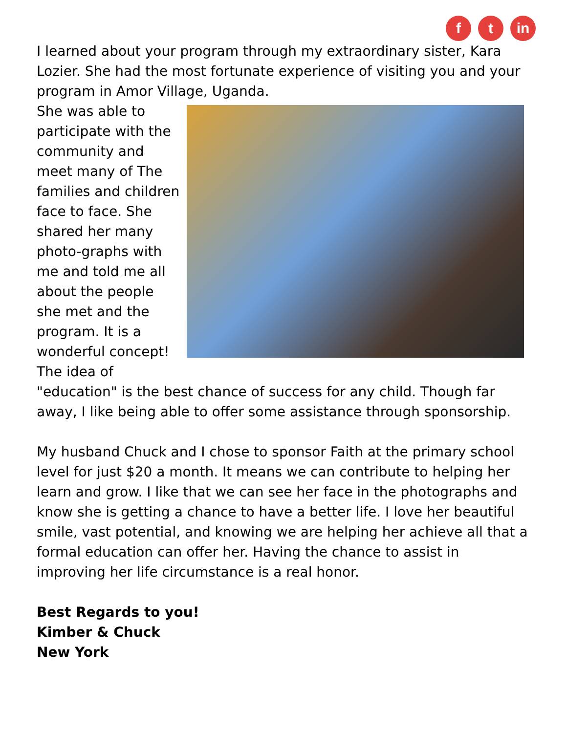f t in
I learned about your program through my extraordinary sister, Kara Lozier. She had the most fortunate experience of visiting you and your program in Amor Village, Uganda.
She was able to participate with the community and meet many of The families and children face to face. She shared her many photo-graphs with me and told me all about the people she met and the program. It is a wonderful concept! The idea of "education" is the best chance of success for any child. Though far away, I like being able to offer some assistance through sponsorship.
My husband Chuck and I chose to sponsor Faith at the primary school level for just $20 a month. It means we can contribute to helping her learn and grow. I like that we can see her face in the photographs and know she is getting a chance to have a better life. I love her beautiful smile, vast potential, and knowing we are helping her achieve all that a formal education can offer her. Having the chance to assist in improving her life circumstance is a real honor.
Best Regards to you!
Kimber & Chuck
New York